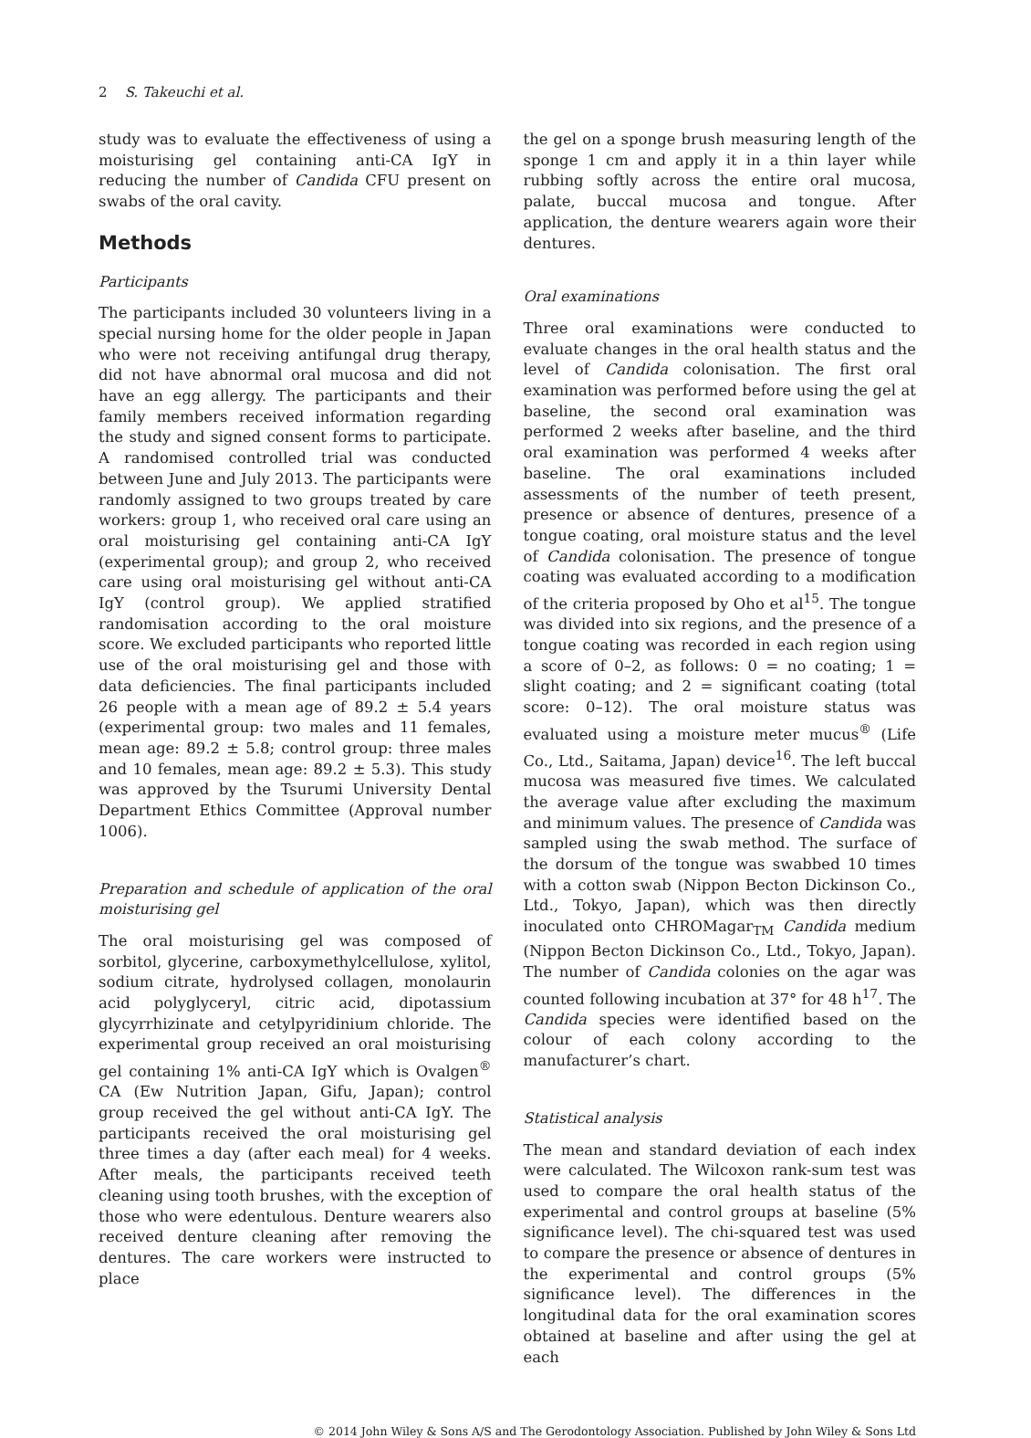2 S. Takeuchi et al.
study was to evaluate the effectiveness of using a moisturising gel containing anti-CA IgY in reducing the number of Candida CFU present on swabs of the oral cavity.
Methods
Participants
The participants included 30 volunteers living in a special nursing home for the older people in Japan who were not receiving antifungal drug therapy, did not have abnormal oral mucosa and did not have an egg allergy. The participants and their family members received information regarding the study and signed consent forms to participate. A randomised controlled trial was conducted between June and July 2013. The participants were randomly assigned to two groups treated by care workers: group 1, who received oral care using an oral moisturising gel containing anti-CA IgY (experimental group); and group 2, who received care using oral moisturising gel without anti-CA IgY (control group). We applied stratified randomisation according to the oral moisture score. We excluded participants who reported little use of the oral moisturising gel and those with data deficiencies. The final participants included 26 people with a mean age of 89.2 ± 5.4 years (experimental group: two males and 11 females, mean age: 89.2 ± 5.8; control group: three males and 10 females, mean age: 89.2 ± 5.3). This study was approved by the Tsurumi University Dental Department Ethics Committee (Approval number 1006).
Preparation and schedule of application of the oral moisturising gel
The oral moisturising gel was composed of sorbitol, glycerine, carboxymethylcellulose, xylitol, sodium citrate, hydrolysed collagen, monolaurin acid polyglyceryl, citric acid, dipotassium glycyrrhizinate and cetylpyridinium chloride. The experimental group received an oral moisturising gel containing 1% anti-CA IgY which is Ovalgen<sup>®</sup> CA (Ew Nutrition Japan, Gifu, Japan); control group received the gel without anti-CA IgY. The participants received the oral moisturising gel three times a day (after each meal) for 4 weeks. After meals, the participants received teeth cleaning using tooth brushes, with the exception of those who were edentulous. Denture wearers also received denture cleaning after removing the dentures. The care workers were instructed to place
the gel on a sponge brush measuring length of the sponge 1 cm and apply it in a thin layer while rubbing softly across the entire oral mucosa, palate, buccal mucosa and tongue. After application, the denture wearers again wore their dentures.
Oral examinations
Three oral examinations were conducted to evaluate changes in the oral health status and the level of Candida colonisation. The first oral examination was performed before using the gel at baseline, the second oral examination was performed 2 weeks after baseline, and the third oral examination was performed 4 weeks after baseline. The oral examinations included assessments of the number of teeth present, presence or absence of dentures, presence of a tongue coating, oral moisture status and the level of Candida colonisation. The presence of tongue coating was evaluated according to a modification of the criteria proposed by Oho et al<sup>15</sup>. The tongue was divided into six regions, and the presence of a tongue coating was recorded in each region using a score of 0–2, as follows: 0 = no coating; 1 = slight coating; and 2 = significant coating (total score: 0–12). The oral moisture status was evaluated using a moisture meter mucus<sup>®</sup> (Life Co., Ltd., Saitama, Japan) device<sup>16</sup>. The left buccal mucosa was measured five times. We calculated the average value after excluding the maximum and minimum values. The presence of Candida was sampled using the swab method. The surface of the dorsum of the tongue was swabbed 10 times with a cotton swab (Nippon Becton Dickinson Co., Ltd., Tokyo, Japan), which was then directly inoculated onto CHROMagar<sub>TM</sub> Candida medium (Nippon Becton Dickinson Co., Ltd., Tokyo, Japan). The number of Candida colonies on the agar was counted following incubation at 37° for 48 h<sup>17</sup>. The Candida species were identified based on the colour of each colony according to the manufacturer’s chart.
Statistical analysis
The mean and standard deviation of each index were calculated. The Wilcoxon rank-sum test was used to compare the oral health status of the experimental and control groups at baseline (5% significance level). The chi-squared test was used to compare the presence or absence of dentures in the experimental and control groups (5% significance level). The differences in the longitudinal data for the oral examination scores obtained at baseline and after using the gel at each
© 2014 John Wiley & Sons A/S and The Gerodontology Association. Published by John Wiley & Sons Ltd